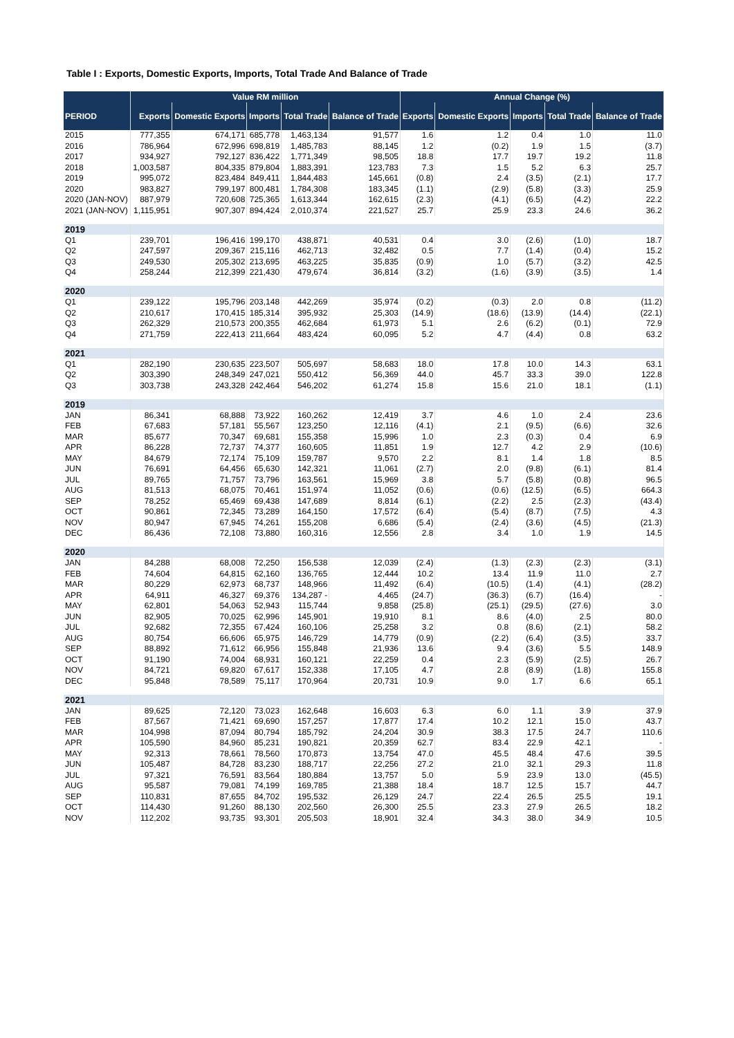Table I : Exports, Domestic Exports, Imports, Total Trade And Balance of Trade
| | Value RM million | | | | | Annual Change (%) | | | | |
| --- | --- | --- | --- | --- | --- | --- | --- | --- | --- | --- |
| PERIOD | Exports | Domestic Exports | Imports | Total Trade | Balance of Trade | Exports | Domestic Exports | Imports | Total Trade | Balance of Trade |
| 2015 | 777,355 | 674,171 | 685,778 | 1,463,134 | 91,577 | 1.6 | 1.2 | 0.4 | 1.0 | 11.0 |
| 2016 | 786,964 | 672,996 | 698,819 | 1,485,783 | 88,145 | 1.2 | (0.2) | 1.9 | 1.5 | (3.7) |
| 2017 | 934,927 | 792,127 | 836,422 | 1,771,349 | 98,505 | 18.8 | 17.7 | 19.7 | 19.2 | 11.8 |
| 2018 | 1,003,587 | 804,335 | 879,804 | 1,883,391 | 123,783 | 7.3 | 1.5 | 5.2 | 6.3 | 25.7 |
| 2019 | 995,072 | 823,484 | 849,411 | 1,844,483 | 145,661 | (0.8) | 2.4 | (3.5) | (2.1) | 17.7 |
| 2020 | 983,827 | 799,197 | 800,481 | 1,784,308 | 183,345 | (1.1) | (2.9) | (5.8) | (3.3) | 25.9 |
| 2020 (JAN-NOV) | 887,979 | 720,608 | 725,365 | 1,613,344 | 162,615 | (2.3) | (4.1) | (6.5) | (4.2) | 22.2 |
| 2021 (JAN-NOV) | 1,115,951 | 907,307 | 894,424 | 2,010,374 | 221,527 | 25.7 | 25.9 | 23.3 | 24.6 | 36.2 |
| 2019 | | | | | | | | | | |
| Q1 | 239,701 | 196,416 | 199,170 | 438,871 | 40,531 | 0.4 | 3.0 | (2.6) | (1.0) | 18.7 |
| Q2 | 247,597 | 209,367 | 215,116 | 462,713 | 32,482 | 0.5 | 7.7 | (1.4) | (0.4) | 15.2 |
| Q3 | 249,530 | 205,302 | 213,695 | 463,225 | 35,835 | (0.9) | 1.0 | (5.7) | (3.2) | 42.5 |
| Q4 | 258,244 | 212,399 | 221,430 | 479,674 | 36,814 | (3.2) | (1.6) | (3.9) | (3.5) | 1.4 |
| 2020 | | | | | | | | | | |
| Q1 | 239,122 | 195,796 | 203,148 | 442,269 | 35,974 | (0.2) | (0.3) | 2.0 | 0.8 | (11.2) |
| Q2 | 210,617 | 170,415 | 185,314 | 395,932 | 25,303 | (14.9) | (18.6) | (13.9) | (14.4) | (22.1) |
| Q3 | 262,329 | 210,573 | 200,355 | 462,684 | 61,973 | 5.1 | 2.6 | (6.2) | (0.1) | 72.9 |
| Q4 | 271,759 | 222,413 | 211,664 | 483,424 | 60,095 | 5.2 | 4.7 | (4.4) | 0.8 | 63.2 |
| 2021 | | | | | | | | | | |
| Q1 | 282,190 | 230,635 | 223,507 | 505,697 | 58,683 | 18.0 | 17.8 | 10.0 | 14.3 | 63.1 |
| Q2 | 303,390 | 248,349 | 247,021 | 550,412 | 56,369 | 44.0 | 45.7 | 33.3 | 39.0 | 122.8 |
| Q3 | 303,738 | 243,328 | 242,464 | 546,202 | 61,274 | 15.8 | 15.6 | 21.0 | 18.1 | (1.1) |
| 2019 | | | | | | | | | | |
| JAN | 86,341 | 68,888 | 73,922 | 160,262 | 12,419 | 3.7 | 4.6 | 1.0 | 2.4 | 23.6 |
| FEB | 67,683 | 57,181 | 55,567 | 123,250 | 12,116 | (4.1) | 2.1 | (9.5) | (6.6) | 32.6 |
| MAR | 85,677 | 70,347 | 69,681 | 155,358 | 15,996 | 1.0 | 2.3 | (0.3) | 0.4 | 6.9 |
| APR | 86,228 | 72,737 | 74,377 | 160,605 | 11,851 | 1.9 | 12.7 | 4.2 | 2.9 | (10.6) |
| MAY | 84,679 | 72,174 | 75,109 | 159,787 | 9,570 | 2.2 | 8.1 | 1.4 | 1.8 | 8.5 |
| JUN | 76,691 | 64,456 | 65,630 | 142,321 | 11,061 | (2.7) | 2.0 | (9.8) | (6.1) | 81.4 |
| JUL | 89,765 | 71,757 | 73,796 | 163,561 | 15,969 | 3.8 | 5.7 | (5.8) | (0.8) | 96.5 |
| AUG | 81,513 | 68,075 | 70,461 | 151,974 | 11,052 | (0.6) | (0.6) | (12.5) | (6.5) | 664.3 |
| SEP | 78,252 | 65,469 | 69,438 | 147,689 | 8,814 | (6.1) | (2.2) | 2.5 | (2.3) | (43.4) |
| OCT | 90,861 | 72,345 | 73,289 | 164,150 | 17,572 | (6.4) | (5.4) | (8.7) | (7.5) | 4.3 |
| NOV | 80,947 | 67,945 | 74,261 | 155,208 | 6,686 | (5.4) | (2.4) | (3.6) | (4.5) | (21.3) |
| DEC | 86,436 | 72,108 | 73,880 | 160,316 | 12,556 | 2.8 | 3.4 | 1.0 | 1.9 | 14.5 |
| 2020 | | | | | | | | | | |
| JAN | 84,288 | 68,008 | 72,250 | 156,538 | 12,039 | (2.4) | (1.3) | (2.3) | (2.3) | (3.1) |
| FEB | 74,604 | 64,815 | 62,160 | 136,765 | 12,444 | 10.2 | 13.4 | 11.9 | 11.0 | 2.7 |
| MAR | 80,229 | 62,973 | 68,737 | 148,966 | 11,492 | (6.4) | (10.5) | (1.4) | (4.1) | (28.2) |
| APR | 64,911 | 46,327 | 69,376 | 134,287 - | 4,465 | (24.7) | (36.3) | (6.7) | (16.4) | - |
| MAY | 62,801 | 54,063 | 52,943 | 115,744 | 9,858 | (25.8) | (25.1) | (29.5) | (27.6) | 3.0 |
| JUN | 82,905 | 70,025 | 62,996 | 145,901 | 19,910 | 8.1 | 8.6 | (4.0) | 2.5 | 80.0 |
| JUL | 92,682 | 72,355 | 67,424 | 160,106 | 25,258 | 3.2 | 0.8 | (8.6) | (2.1) | 58.2 |
| AUG | 80,754 | 66,606 | 65,975 | 146,729 | 14,779 | (0.9) | (2.2) | (6.4) | (3.5) | 33.7 |
| SEP | 88,892 | 71,612 | 66,956 | 155,848 | 21,936 | 13.6 | 9.4 | (3.6) | 5.5 | 148.9 |
| OCT | 91,190 | 74,004 | 68,931 | 160,121 | 22,259 | 0.4 | 2.3 | (5.9) | (2.5) | 26.7 |
| NOV | 84,721 | 69,820 | 67,617 | 152,338 | 17,105 | 4.7 | 2.8 | (8.9) | (1.8) | 155.8 |
| DEC | 95,848 | 78,589 | 75,117 | 170,964 | 20,731 | 10.9 | 9.0 | 1.7 | 6.6 | 65.1 |
| 2021 | | | | | | | | | | |
| JAN | 89,625 | 72,120 | 73,023 | 162,648 | 16,603 | 6.3 | 6.0 | 1.1 | 3.9 | 37.9 |
| FEB | 87,567 | 71,421 | 69,690 | 157,257 | 17,877 | 17.4 | 10.2 | 12.1 | 15.0 | 43.7 |
| MAR | 104,998 | 87,094 | 80,794 | 185,792 | 24,204 | 30.9 | 38.3 | 17.5 | 24.7 | 110.6 |
| APR | 105,590 | 84,960 | 85,231 | 190,821 | 20,359 | 62.7 | 83.4 | 22.9 | 42.1 | - |
| MAY | 92,313 | 78,661 | 78,560 | 170,873 | 13,754 | 47.0 | 45.5 | 48.4 | 47.6 | 39.5 |
| JUN | 105,487 | 84,728 | 83,230 | 188,717 | 22,256 | 27.2 | 21.0 | 32.1 | 29.3 | 11.8 |
| JUL | 97,321 | 76,591 | 83,564 | 180,884 | 13,757 | 5.0 | 5.9 | 23.9 | 13.0 | (45.5) |
| AUG | 95,587 | 79,081 | 74,199 | 169,785 | 21,388 | 18.4 | 18.7 | 12.5 | 15.7 | 44.7 |
| SEP | 110,831 | 87,655 | 84,702 | 195,532 | 26,129 | 24.7 | 22.4 | 26.5 | 25.5 | 19.1 |
| OCT | 114,430 | 91,260 | 88,130 | 202,560 | 26,300 | 25.5 | 23.3 | 27.9 | 26.5 | 18.2 |
| NOV | 112,202 | 93,735 | 93,301 | 205,503 | 18,901 | 32.4 | 34.3 | 38.0 | 34.9 | 10.5 |